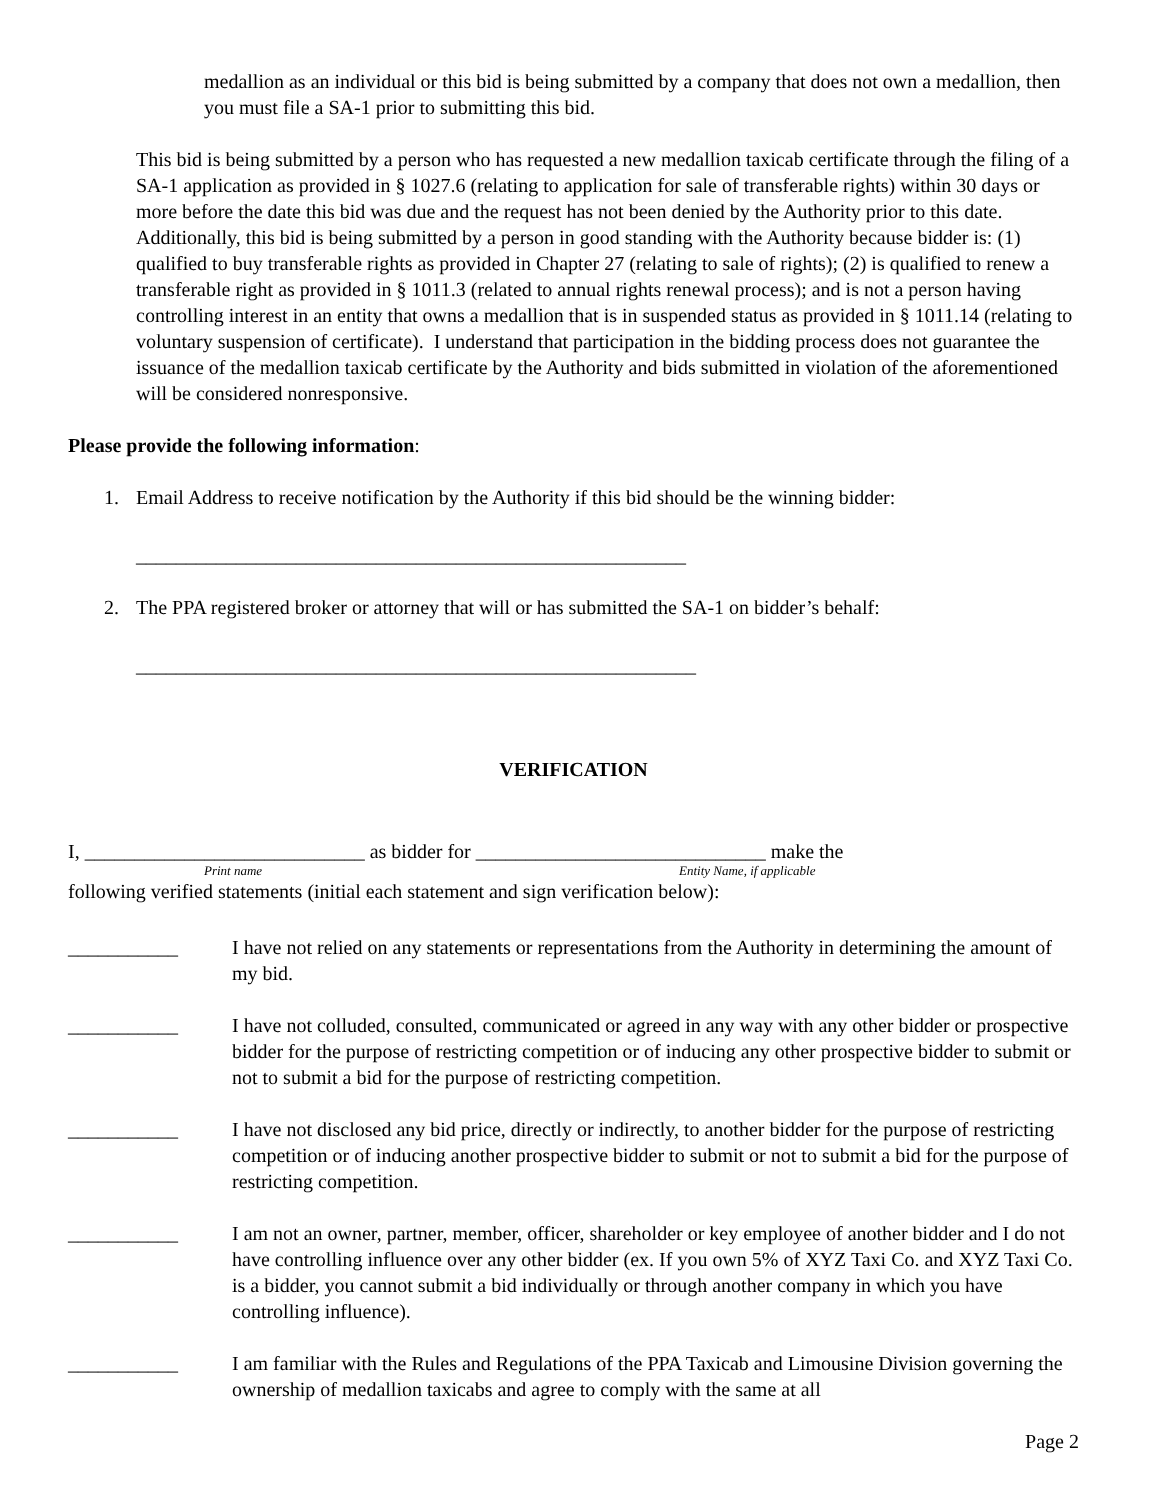medallion as an individual or this bid is being submitted by a company that does not own a medallion, then you must file a SA-1 prior to submitting this bid.
This bid is being submitted by a person who has requested a new medallion taxicab certificate through the filing of a SA-1 application as provided in § 1027.6 (relating to application for sale of transferable rights) within 30 days or more before the date this bid was due and the request has not been denied by the Authority prior to this date. Additionally, this bid is being submitted by a person in good standing with the Authority because bidder is: (1) qualified to buy transferable rights as provided in Chapter 27 (relating to sale of rights); (2) is qualified to renew a transferable right as provided in § 1011.3 (related to annual rights renewal process); and is not a person having controlling interest in an entity that owns a medallion that is in suspended status as provided in § 1011.14 (relating to voluntary suspension of certificate). I understand that participation in the bidding process does not guarantee the issuance of the medallion taxicab certificate by the Authority and bids submitted in violation of the aforementioned will be considered nonresponsive.
Please provide the following information:
1. Email Address to receive notification by the Authority if this bid should be the winning bidder:
_______________________________________________________
2. The PPA registered broker or attorney that will or has submitted the SA-1 on bidder’s behalf:
________________________________________________________
VERIFICATION
I, ____________________________ as bidder for _____________________________ make the
Print name Entity Name, if applicable
following verified statements (initial each statement and sign verification below):
___________ I have not relied on any statements or representations from the Authority in determining the amount of my bid.
___________ I have not colluded, consulted, communicated or agreed in any way with any other bidder or prospective bidder for the purpose of restricting competition or of inducing any other prospective bidder to submit or not to submit a bid for the purpose of restricting competition.
___________ I have not disclosed any bid price, directly or indirectly, to another bidder for the purpose of restricting competition or of inducing another prospective bidder to submit or not to submit a bid for the purpose of restricting competition.
___________ I am not an owner, partner, member, officer, shareholder or key employee of another bidder and I do not have controlling influence over any other bidder (ex. If you own 5% of XYZ Taxi Co. and XYZ Taxi Co. is a bidder, you cannot submit a bid individually or through another company in which you have controlling influence).
___________ I am familiar with the Rules and Regulations of the PPA Taxicab and Limousine Division governing the ownership of medallion taxicabs and agree to comply with the same at all
Page 2